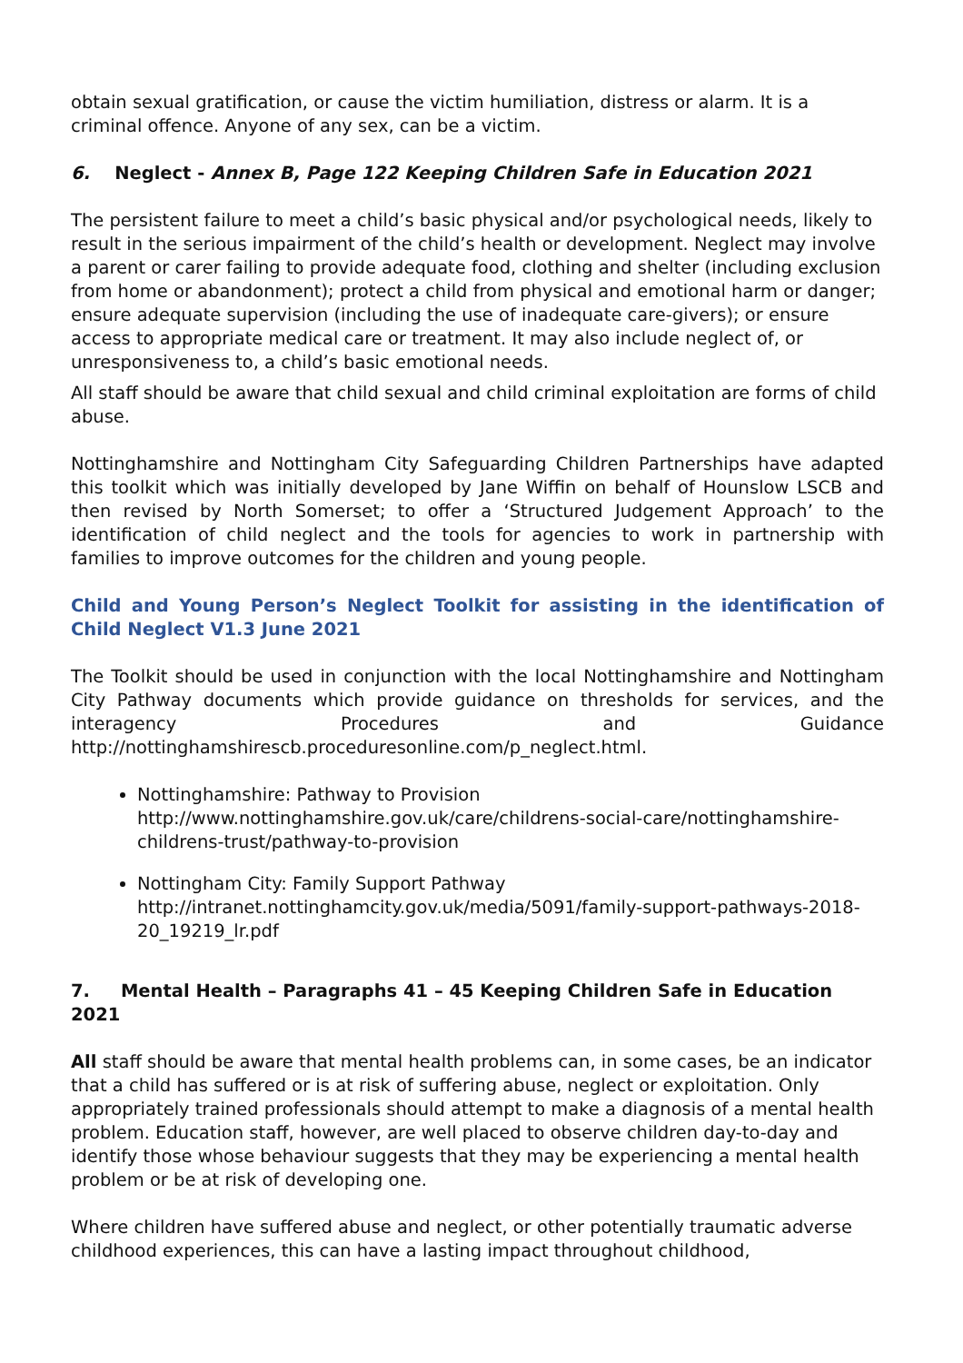obtain sexual gratification, or cause the victim humiliation, distress or alarm. It is a criminal offence. Anyone of any sex, can be a victim.
6. Neglect - Annex B, Page 122 Keeping Children Safe in Education 2021
The persistent failure to meet a child’s basic physical and/or psychological needs, likely to result in the serious impairment of the child’s health or development. Neglect may involve a parent or carer failing to provide adequate food, clothing and shelter (including exclusion from home or abandonment); protect a child from physical and emotional harm or danger; ensure adequate supervision (including the use of inadequate care-givers); or ensure access to appropriate medical care or treatment. It may also include neglect of, or unresponsiveness to, a child’s basic emotional needs.
All staff should be aware that child sexual and child criminal exploitation are forms of child abuse.
Nottinghamshire and Nottingham City Safeguarding Children Partnerships have adapted this toolkit which was initially developed by Jane Wiffin on behalf of Hounslow LSCB and then revised by North Somerset; to offer a ‘Structured Judgement Approach’ to the identification of child neglect and the tools for agencies to work in partnership with families to improve outcomes for the children and young people.
Child and Young Person’s Neglect Toolkit for assisting in the identification of Child Neglect V1.3 June 2021
The Toolkit should be used in conjunction with the local Nottinghamshire and Nottingham City Pathway documents which provide guidance on thresholds for services, and the interagency Procedures and Guidance http://nottinghamshirescb.proceduresonline.com/p_neglect.html.
Nottinghamshire: Pathway to Provision http://www.nottinghamshire.gov.uk/care/childrens-social-care/nottinghamshire-childrens-trust/pathway-to-provision
Nottingham City: Family Support Pathway http://intranet.nottinghamcity.gov.uk/media/5091/family-support-pathways-2018-20_19219_lr.pdf
7. Mental Health – Paragraphs 41 – 45 Keeping Children Safe in Education 2021
All staff should be aware that mental health problems can, in some cases, be an indicator that a child has suffered or is at risk of suffering abuse, neglect or exploitation. Only appropriately trained professionals should attempt to make a diagnosis of a mental health problem. Education staff, however, are well placed to observe children day-to-day and identify those whose behaviour suggests that they may be experiencing a mental health problem or be at risk of developing one.
Where children have suffered abuse and neglect, or other potentially traumatic adverse childhood experiences, this can have a lasting impact throughout childhood,